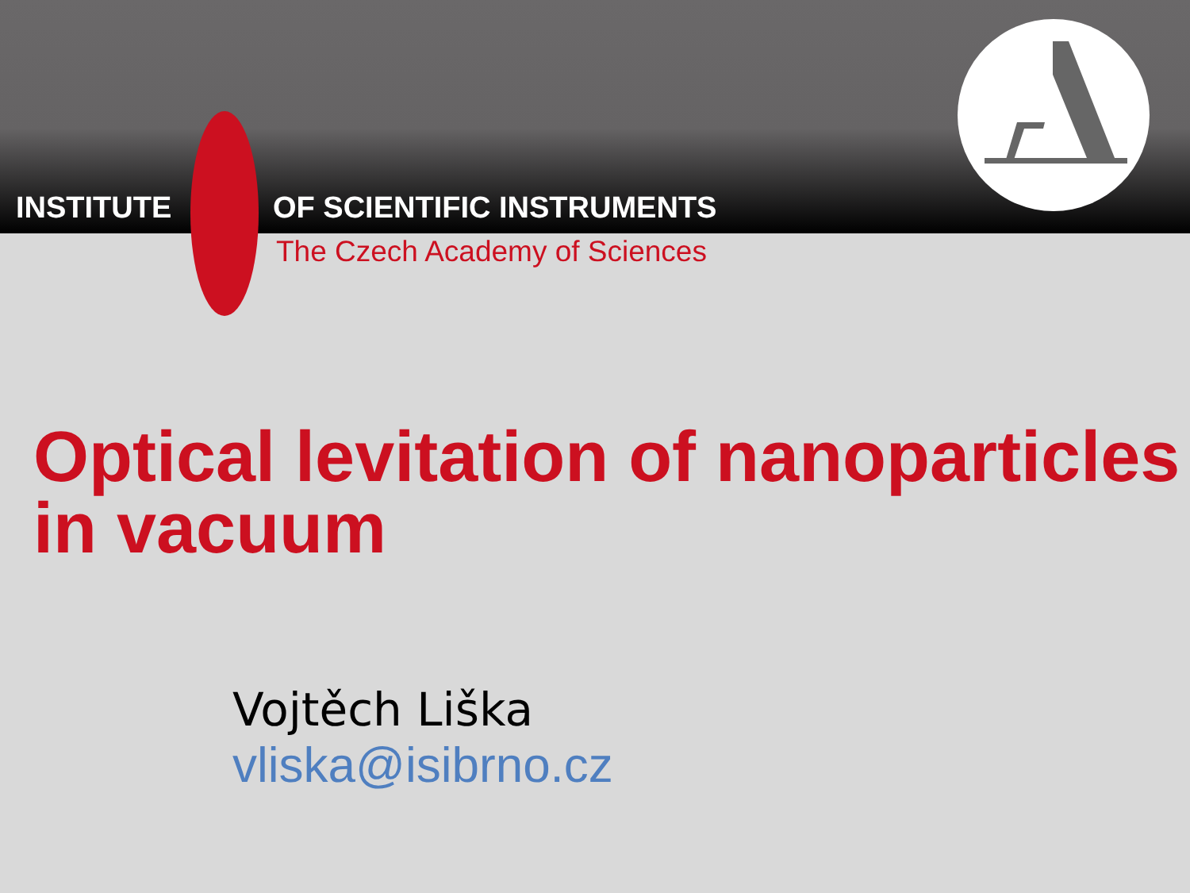INSTITUTE OF SCIENTIFIC INSTRUMENTS
The Czech Academy of Sciences
Optical levitation of nanoparticles in vacuum
Vojtěch Liška
vliska@isibrno.cz